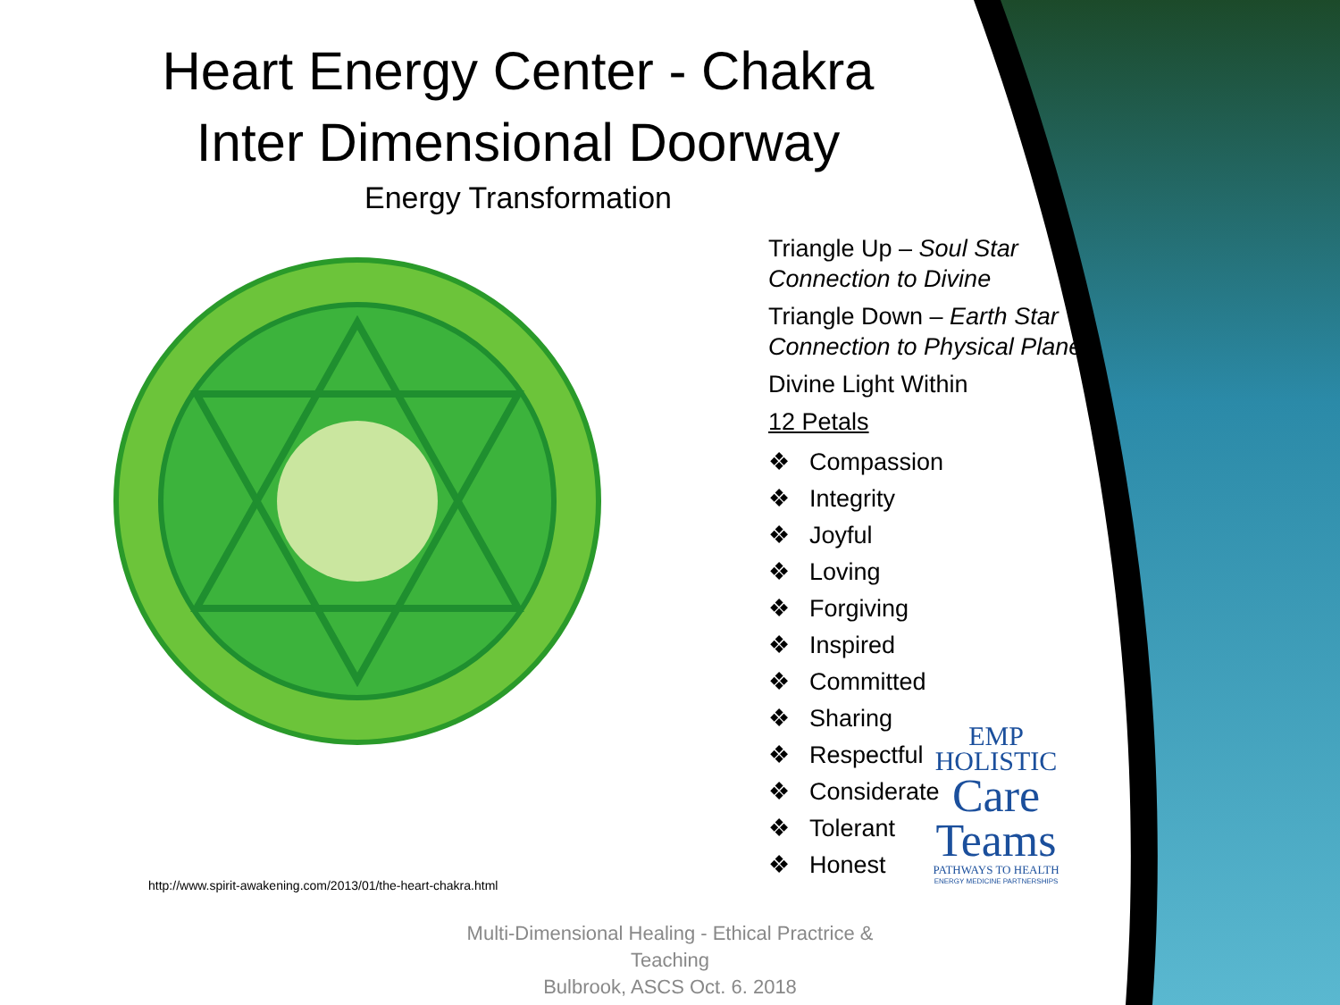Heart Energy Center - Chakra
Inter Dimensional Doorway
Energy Transformation
http://www.spirit-awakening.com/2013/01/the-heart-chakra.html
Triangle Up – Soul Star Connection to Divine
Triangle Down – Earth Star Connection to Physical Plane
Divine Light Within
12 Petals
❖ Compassion
❖ Integrity
❖ Joyful
❖ Loving
❖ Forgiving
❖ Inspired
❖ Committed
❖ Sharing
❖ Respectful
❖ Considerate
❖ Tolerant
❖ Honest
EMP
HOLISTIC
Care
Teams
PATHWAYS TO HEALTH
ENERGY MEDICINE PARTNERSHIPS
Multi-Dimensional Healing - Ethical Practrice & Teaching
Bulbrook, ASCS Oct. 6. 2018